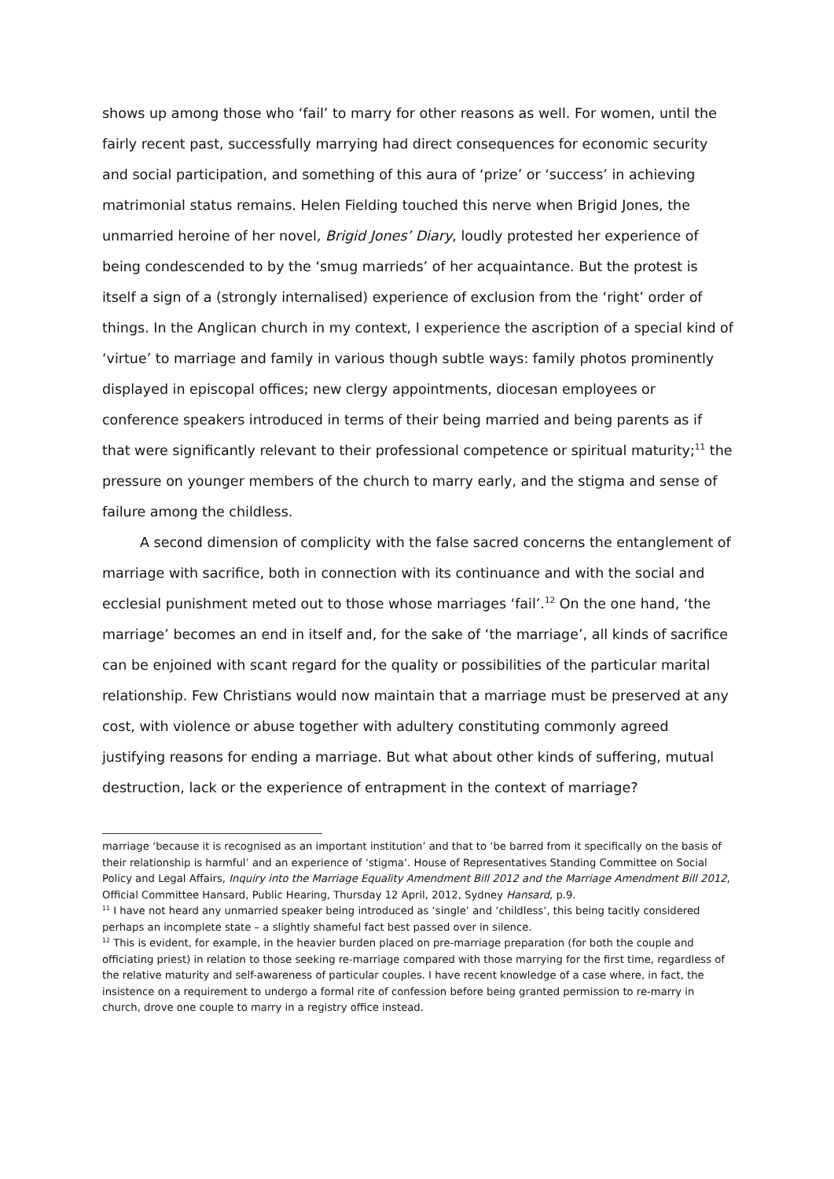shows up among those who ‘fail’ to marry for other reasons as well. For women, until the fairly recent past, successfully marrying had direct consequences for economic security and social participation, and something of this aura of ‘prize’ or ‘success’ in achieving matrimonial status remains. Helen Fielding touched this nerve when Brigid Jones, the unmarried heroine of her novel, Brigid Jones’ Diary, loudly protested her experience of being condescended to by the ‘smug marrieds’ of her acquaintance. But the protest is itself a sign of a (strongly internalised) experience of exclusion from the ‘right’ order of things. In the Anglican church in my context, I experience the ascription of a special kind of ‘virtue’ to marriage and family in various though subtle ways: family photos prominently displayed in episcopal offices; new clergy appointments, diocesan employees or conference speakers introduced in terms of their being married and being parents as if that were significantly relevant to their professional competence or spiritual maturity;<sup>11</sup> the pressure on younger members of the church to marry early, and the stigma and sense of failure among the childless.
A second dimension of complicity with the false sacred concerns the entanglement of marriage with sacrifice, both in connection with its continuance and with the social and ecclesial punishment meted out to those whose marriages ‘fail’.<sup>12</sup> On the one hand, ‘the marriage’ becomes an end in itself and, for the sake of ‘the marriage’, all kinds of sacrifice can be enjoined with scant regard for the quality or possibilities of the particular marital relationship. Few Christians would now maintain that a marriage must be preserved at any cost, with violence or abuse together with adultery constituting commonly agreed justifying reasons for ending a marriage. But what about other kinds of suffering, mutual destruction, lack or the experience of entrapment in the context of marriage?
marriage ‘because it is recognised as an important institution’ and that to ‘be barred from it specifically on the basis of their relationship is harmful’ and an experience of ‘stigma’. House of Representatives Standing Committee on Social Policy and Legal Affairs, Inquiry into the Marriage Equality Amendment Bill 2012 and the Marriage Amendment Bill 2012, Official Committee Hansard, Public Hearing, Thursday 12 April, 2012, Sydney Hansard, p.9.
<sup>11</sup> I have not heard any unmarried speaker being introduced as ‘single’ and ‘childless’, this being tacitly considered perhaps an incomplete state – a slightly shameful fact best passed over in silence.
<sup>12</sup> This is evident, for example, in the heavier burden placed on pre-marriage preparation (for both the couple and officiating priest) in relation to those seeking re-marriage compared with those marrying for the first time, regardless of the relative maturity and self-awareness of particular couples. I have recent knowledge of a case where, in fact, the insistence on a requirement to undergo a formal rite of confession before being granted permission to re-marry in church, drove one couple to marry in a registry office instead.